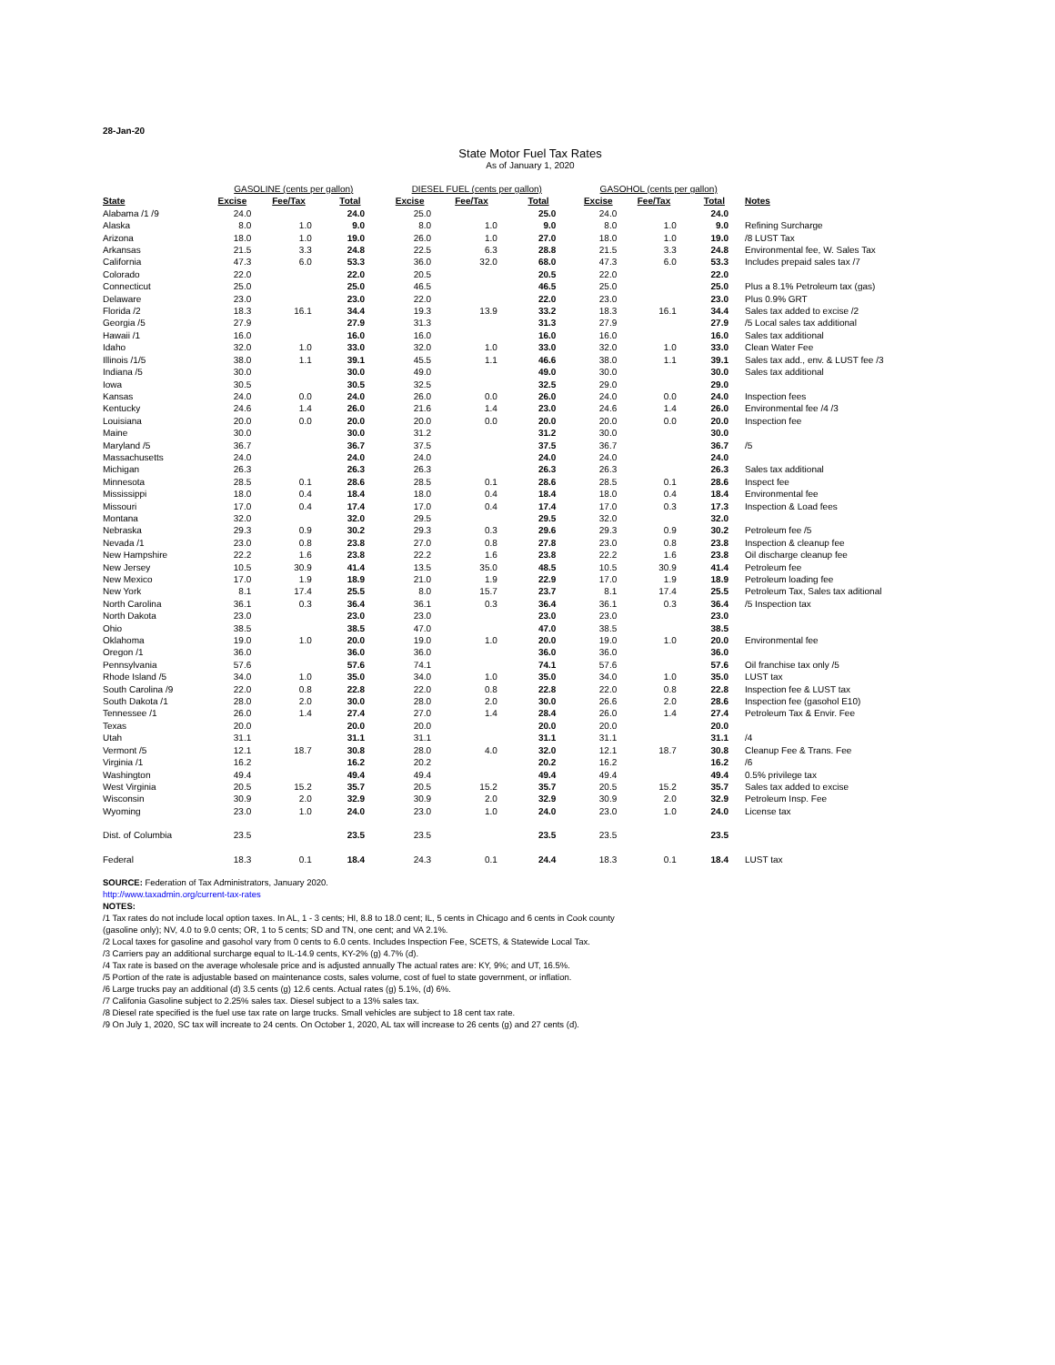28-Jan-20
State Motor Fuel Tax Rates
As of January 1, 2020
| | GASOLINE (cents per gallon) | | | DIESEL FUEL (cents per gallon) | | | GASOHOL (cents per gallon) | | | |
| --- | --- | --- | --- | --- | --- | --- | --- | --- | --- | --- |
| State | Excise | Fee/Tax | Total | Excise | Fee/Tax | Total | Excise | Fee/Tax | Total | Notes |
| Alabama /1 /9 | 24.0 | | 24.0 | 25.0 | | 25.0 | 24.0 | | 24.0 | |
| Alaska | 8.0 | 1.0 | 9.0 | 8.0 | 1.0 | 9.0 | 8.0 | 1.0 | 9.0 | Refining Surcharge |
| Arizona | 18.0 | 1.0 | 19.0 | 26.0 | 1.0 | 27.0 | 18.0 | 1.0 | 19.0 | /8 LUST Tax |
| Arkansas | 21.5 | 3.3 | 24.8 | 22.5 | 6.3 | 28.8 | 21.5 | 3.3 | 24.8 | Environmental fee, W. Sales Tax |
| California | 47.3 | 6.0 | 53.3 | 36.0 | 32.0 | 68.0 | 47.3 | 6.0 | 53.3 | Includes prepaid sales tax /7 |
| Colorado | 22.0 | | 22.0 | 20.5 | | 20.5 | 22.0 | | 22.0 | |
| Connecticut | 25.0 | | 25.0 | 46.5 | | 46.5 | 25.0 | | 25.0 | Plus a 8.1% Petroleum tax (gas) |
| Delaware | 23.0 | | 23.0 | 22.0 | | 22.0 | 23.0 | | 23.0 | Plus 0.9% GRT |
| Florida /2 | 18.3 | 16.1 | 34.4 | 19.3 | 13.9 | 33.2 | 18.3 | 16.1 | 34.4 | Sales tax added to excise /2 |
| Georgia /5 | 27.9 | | 27.9 | 31.3 | | 31.3 | 27.9 | | 27.9 | /5 Local sales tax additional |
| Hawaii /1 | 16.0 | | 16.0 | 16.0 | | 16.0 | 16.0 | | 16.0 | Sales tax additional |
| Idaho | 32.0 | 1.0 | 33.0 | 32.0 | 1.0 | 33.0 | 32.0 | 1.0 | 33.0 | Clean Water Fee |
| Illinois /1/5 | 38.0 | 1.1 | 39.1 | 45.5 | 1.1 | 46.6 | 38.0 | 1.1 | 39.1 | Sales tax add., env. & LUST fee /3 |
| Indiana /5 | 30.0 | | 30.0 | 49.0 | | 49.0 | 30.0 | | 30.0 | Sales tax additional |
| Iowa | 30.5 | | 30.5 | 32.5 | | 32.5 | 29.0 | | 29.0 | |
| Kansas | 24.0 | 0.0 | 24.0 | 26.0 | 0.0 | 26.0 | 24.0 | 0.0 | 24.0 | Inspection fees |
| Kentucky | 24.6 | 1.4 | 26.0 | 21.6 | 1.4 | 23.0 | 24.6 | 1.4 | 26.0 | Environmental fee /4 /3 |
| Louisiana | 20.0 | 0.0 | 20.0 | 20.0 | 0.0 | 20.0 | 20.0 | 0.0 | 20.0 | Inspection fee |
| Maine | 30.0 | | 30.0 | 31.2 | | 31.2 | 30.0 | | 30.0 | |
| Maryland /5 | 36.7 | | 36.7 | 37.5 | | 37.5 | 36.7 | | 36.7 | /5 |
| Massachusetts | 24.0 | | 24.0 | 24.0 | | 24.0 | 24.0 | | 24.0 | |
| Michigan | 26.3 | | 26.3 | 26.3 | | 26.3 | 26.3 | | 26.3 | Sales tax additional |
| Minnesota | 28.5 | 0.1 | 28.6 | 28.5 | 0.1 | 28.6 | 28.5 | 0.1 | 28.6 | Inspect fee |
| Mississippi | 18.0 | 0.4 | 18.4 | 18.0 | 0.4 | 18.4 | 18.0 | 0.4 | 18.4 | Environmental fee |
| Missouri | 17.0 | 0.4 | 17.4 | 17.0 | 0.4 | 17.4 | 17.0 | 0.3 | 17.3 | Inspection & Load fees |
| Montana | 32.0 | | 32.0 | 29.5 | | 29.5 | 32.0 | | 32.0 | |
| Nebraska | 29.3 | 0.9 | 30.2 | 29.3 | 0.3 | 29.6 | 29.3 | 0.9 | 30.2 | Petroleum fee /5 |
| Nevada /1 | 23.0 | 0.8 | 23.8 | 27.0 | 0.8 | 27.8 | 23.0 | 0.8 | 23.8 | Inspection & cleanup fee |
| New Hampshire | 22.2 | 1.6 | 23.8 | 22.2 | 1.6 | 23.8 | 22.2 | 1.6 | 23.8 | Oil discharge cleanup fee |
| New Jersey | 10.5 | 30.9 | 41.4 | 13.5 | 35.0 | 48.5 | 10.5 | 30.9 | 41.4 | Petroleum fee |
| New Mexico | 17.0 | 1.9 | 18.9 | 21.0 | 1.9 | 22.9 | 17.0 | 1.9 | 18.9 | Petroleum loading fee |
| New York | 8.1 | 17.4 | 25.5 | 8.0 | 15.7 | 23.7 | 8.1 | 17.4 | 25.5 | Petroleum Tax, Sales tax aditional |
| North Carolina | 36.1 | 0.3 | 36.4 | 36.1 | 0.3 | 36.4 | 36.1 | 0.3 | 36.4 | /5 Inspection tax |
| North Dakota | 23.0 | | 23.0 | 23.0 | | 23.0 | 23.0 | | 23.0 | |
| Ohio | 38.5 | | 38.5 | 47.0 | | 47.0 | 38.5 | | 38.5 | |
| Oklahoma | 19.0 | 1.0 | 20.0 | 19.0 | 1.0 | 20.0 | 19.0 | 1.0 | 20.0 | Environmental fee |
| Oregon /1 | 36.0 | | 36.0 | 36.0 | | 36.0 | 36.0 | | 36.0 | |
| Pennsylvania | 57.6 | | 57.6 | 74.1 | | 74.1 | 57.6 | | 57.6 | Oil franchise tax only /5 |
| Rhode Island /5 | 34.0 | 1.0 | 35.0 | 34.0 | 1.0 | 35.0 | 34.0 | 1.0 | 35.0 | LUST tax |
| South Carolina /9 | 22.0 | 0.8 | 22.8 | 22.0 | 0.8 | 22.8 | 22.0 | 0.8 | 22.8 | Inspection fee & LUST tax |
| South Dakota /1 | 28.0 | 2.0 | 30.0 | 28.0 | 2.0 | 30.0 | 26.6 | 2.0 | 28.6 | Inspection fee (gasohol E10) |
| Tennessee /1 | 26.0 | 1.4 | 27.4 | 27.0 | 1.4 | 28.4 | 26.0 | 1.4 | 27.4 | Petroleum Tax & Envir. Fee |
| Texas | 20.0 | | 20.0 | 20.0 | | 20.0 | 20.0 | | 20.0 | |
| Utah | 31.1 | | 31.1 | 31.1 | | 31.1 | 31.1 | | 31.1 | /4 |
| Vermont /5 | 12.1 | 18.7 | 30.8 | 28.0 | 4.0 | 32.0 | 12.1 | 18.7 | 30.8 | Cleanup Fee & Trans. Fee |
| Virginia /1 | 16.2 | | 16.2 | 20.2 | | 20.2 | 16.2 | | 16.2 | /6 |
| Washington | 49.4 | | 49.4 | 49.4 | | 49.4 | 49.4 | | 49.4 | 0.5% privilege tax |
| West Virginia | 20.5 | 15.2 | 35.7 | 20.5 | 15.2 | 35.7 | 20.5 | 15.2 | 35.7 | Sales tax added to excise |
| Wisconsin | 30.9 | 2.0 | 32.9 | 30.9 | 2.0 | 32.9 | 30.9 | 2.0 | 32.9 | Petroleum Insp. Fee |
| Wyoming | 23.0 | 1.0 | 24.0 | 23.0 | 1.0 | 24.0 | 23.0 | 1.0 | 24.0 | License tax |
| Dist. of Columbia | 23.5 | | 23.5 | 23.5 | | 23.5 | 23.5 | | 23.5 | |
| Federal | 18.3 | 0.1 | 18.4 | 24.3 | 0.1 | 24.4 | 18.3 | 0.1 | 18.4 | LUST tax |
SOURCE: Federation of Tax Administrators, January 2020.
http://www.taxadmin.org/current-tax-rates
NOTES:
/1 Tax rates do not include local option taxes. In AL, 1 - 3 cents; HI, 8.8 to 18.0 cent; IL, 5 cents in Chicago and 6 cents in Cook county
(gasoline only); NV, 4.0 to 9.0 cents; OR, 1 to 5 cents; SD and TN, one cent; and VA 2.1%.
/2 Local taxes for gasoline and gasohol vary from 0 cents to 6.0 cents. Includes Inspection Fee, SCETS, & Statewide Local Tax.
/3 Carriers pay an additional surcharge equal to IL-14.9 cents, KY-2% (g) 4.7% (d).
/4 Tax rate is based on the average wholesale price and is adjusted annually The actual rates are: KY, 9%; and UT, 16.5%.
/5 Portion of the rate is adjustable based on maintenance costs, sales volume, cost of fuel to state government, or inflation.
/6 Large trucks pay an additional (d) 3.5 cents (g) 12.6 cents. Actual rates (g) 5.1%, (d) 6%.
/7 Califonia Gasoline subject to 2.25% sales tax. Diesel subject to a 13% sales tax.
/8 Diesel rate specified is the fuel use tax rate on large trucks. Small vehicles are subject to 18 cent tax rate.
/9 On July 1, 2020, SC tax will increate to 24 cents. On October 1, 2020, AL tax will increase to 26 cents (g) and 27 cents (d).